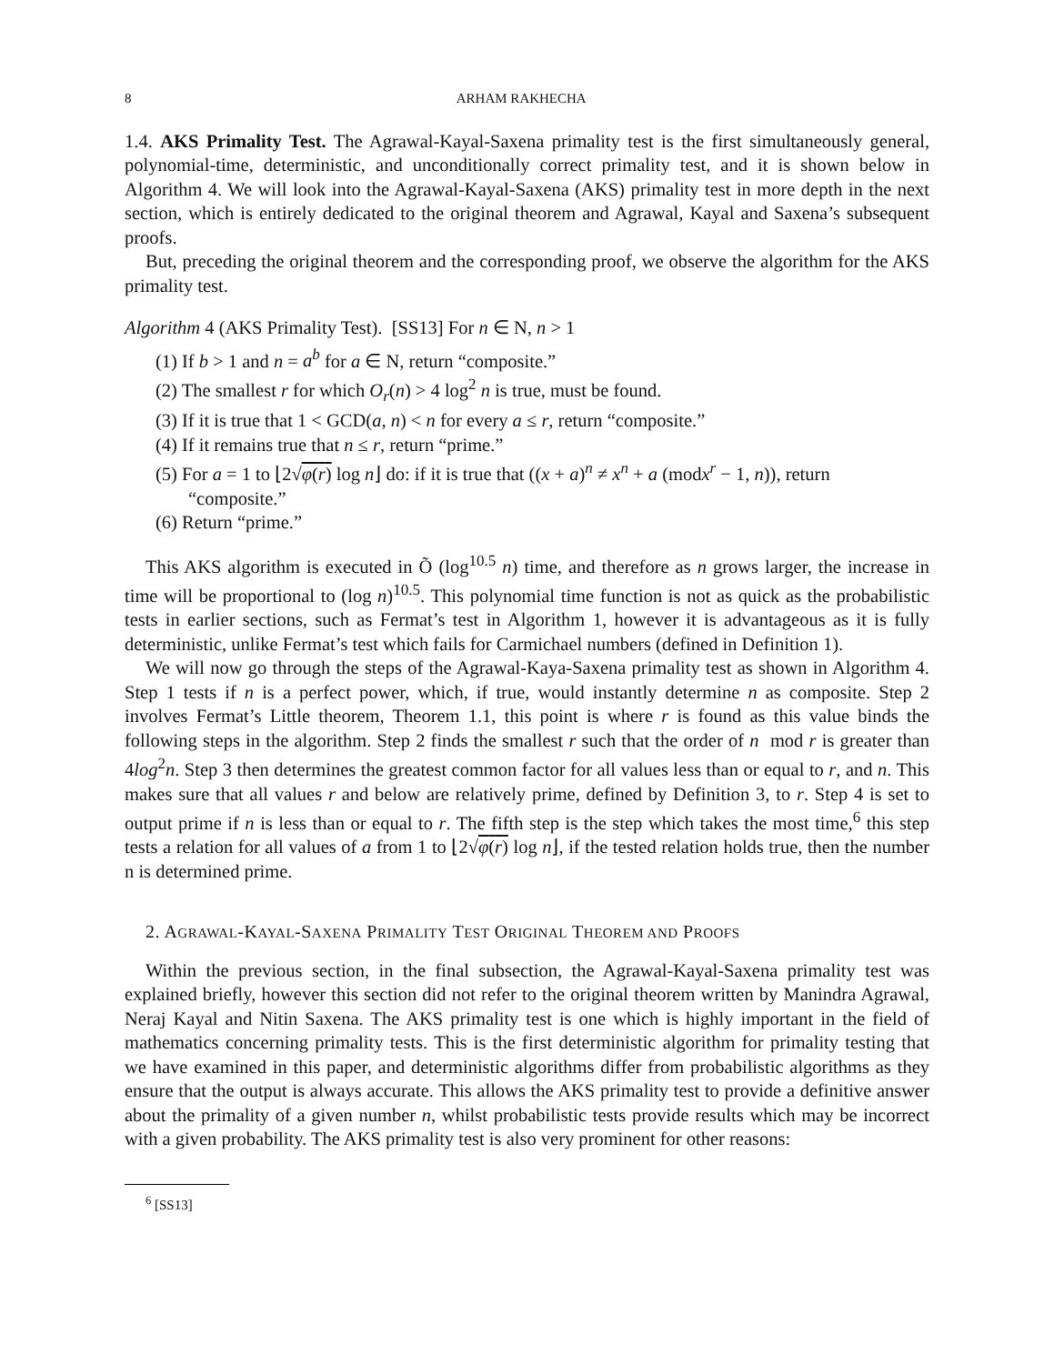8 ARHAM RAKHECHA
1.4. AKS Primality Test. The Agrawal-Kayal-Saxena primality test is the first simultaneously general, polynomial-time, deterministic, and unconditionally correct primality test, and it is shown below in Algorithm 4. We will look into the Agrawal-Kayal-Saxena (AKS) primality test in more depth in the next section, which is entirely dedicated to the original theorem and Agrawal, Kayal and Saxena’s subsequent proofs.
But, preceding the original theorem and the corresponding proof, we observe the algorithm for the AKS primality test.
Algorithm 4 (AKS Primality Test). [SS13] For n ∈ N, n > 1
(1) If b > 1 and n = a<sup>b</sup> for a ∈ N, return “composite.”
(2) The smallest r for which O<sub>r</sub>(n) > 4 log<sup>2</sup> n is true, must be found.
(3) If it is true that 1 < GCD(a, n) < n for every a ≤ r, return “composite.”
(4) If it remains true that n ≤ r, return “prime.”
(5) For a = 1 to ⌊2√φ(r) log n⌋ do: if it is true that ((x + a)<sup>n</sup> ≠ x<sup>n</sup> + a (modx<sup>r</sup> − 1, n)), return “composite.”
(6) Return “prime.”
This AKS algorithm is executed in Õ (log<sup>10.5</sup> n) time, and therefore as n grows larger, the increase in time will be proportional to (log n)<sup>10.5</sup>. This polynomial time function is not as quick as the probabilistic tests in earlier sections, such as Fermat’s test in Algorithm 1, however it is advantageous as it is fully deterministic, unlike Fermat’s test which fails for Carmichael numbers (defined in Definition 1).
We will now go through the steps of the Agrawal-Kaya-Saxena primality test as shown in Algorithm 4. Step 1 tests if n is a perfect power, which, if true, would instantly determine n as composite. Step 2 involves Fermat’s Little theorem, Theorem 1.1, this point is where r is found as this value binds the following steps in the algorithm. Step 2 finds the smallest r such that the order of n mod r is greater than 4log<sup>2</sup>n. Step 3 then determines the greatest common factor for all values less than or equal to r, and n. This makes sure that all values r and below are relatively prime, defined by Definition 3, to r. Step 4 is set to output prime if n is less than or equal to r. The fifth step is the step which takes the most time,<sup>6</sup> this step tests a relation for all values of a from 1 to ⌊2√φ(r) log n⌋, if the tested relation holds true, then the number n is determined prime.
2. AGRAWAL-KAYAL-SAXENA PRIMALITY TEST ORIGINAL THEOREM AND PROOFS
Within the previous section, in the final subsection, the Agrawal-Kayal-Saxena primality test was explained briefly, however this section did not refer to the original theorem written by Manindra Agrawal, Neraj Kayal and Nitin Saxena. The AKS primality test is one which is highly important in the field of mathematics concerning primality tests. This is the first deterministic algorithm for primality testing that we have examined in this paper, and deterministic algorithms differ from probabilistic algorithms as they ensure that the output is always accurate. This allows the AKS primality test to provide a definitive answer about the primality of a given number n, whilst probabilistic tests provide results which may be incorrect with a given probability. The AKS primality test is also very prominent for other reasons:
<sup>6</sup> [SS13]